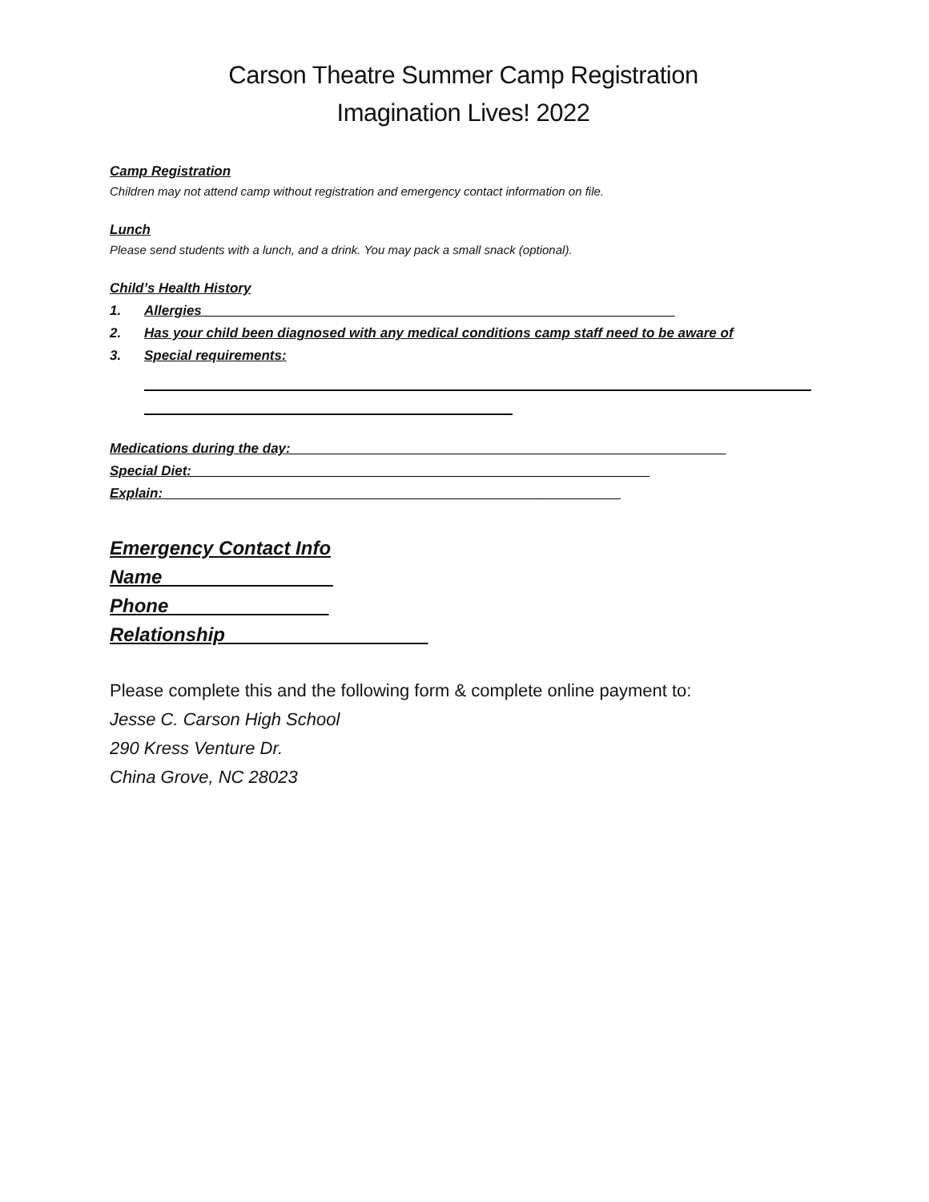Carson Theatre Summer Camp Registration
Imagination Lives! 2022
Camp Registration
Children may not attend camp without registration and emergency contact information on file.
Lunch
Please send students with a lunch, and a drink. You may pack a small snack (optional).
Child’s Health History
1. Allergies ______________________________________________________________
2. Has your child been diagnosed with any medical conditions camp staff need to be aware of
3. Special requirements:
Medications during the day: _________________________________________________________
Special Diet: ____________________________________________________________
Explain: ____________________________________________________________
Emergency Contact Info
Name________________
Phone_______________
Relationship___________________
Please complete this and the following form & complete online payment to:
Jesse C. Carson High School
290 Kress Venture Dr.
China Grove, NC 28023